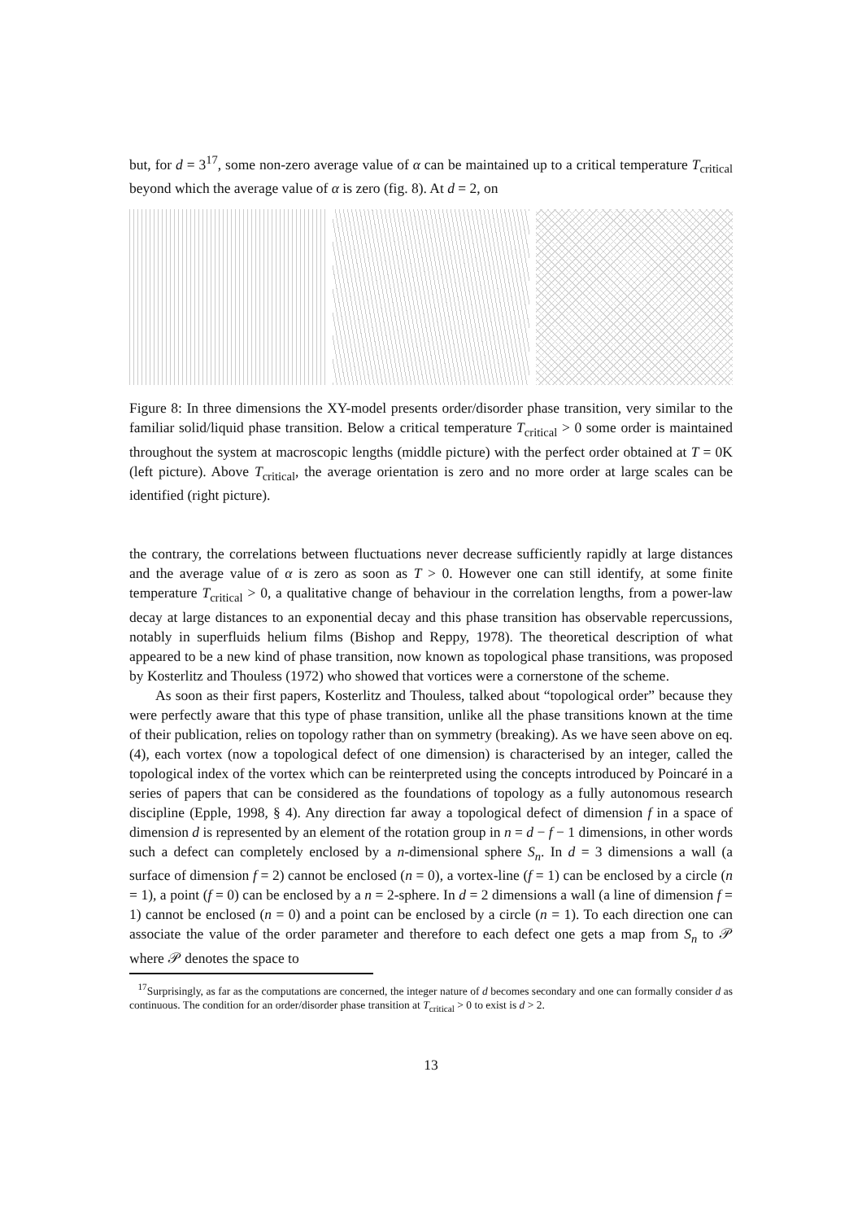but, for d = 3<sup>17</sup>, some non-zero average value of α can be maintained up to a critical temperature T<sub>critical</sub> beyond which the average value of α is zero (fig. 8). At d = 2, on
Figure 8: In three dimensions the XY-model presents order/disorder phase transition, very similar to the familiar solid/liquid phase transition. Below a critical temperature T<sub>critical</sub> > 0 some order is maintained throughout the system at macroscopic lengths (middle picture) with the perfect order obtained at T = 0K (left picture). Above T<sub>critical</sub>, the average orientation is zero and no more order at large scales can be identified (right picture).
the contrary, the correlations between fluctuations never decrease sufficiently rapidly at large distances and the average value of α is zero as soon as T > 0. However one can still identify, at some finite temperature T<sub>critical</sub> > 0, a qualitative change of behaviour in the correlation lengths, from a power-law decay at large distances to an exponential decay and this phase transition has observable repercussions, notably in superfluids helium films (Bishop and Reppy, 1978). The theoretical description of what appeared to be a new kind of phase transition, now known as topological phase transitions, was proposed by Kosterlitz and Thouless (1972) who showed that vortices were a cornerstone of the scheme.
As soon as their first papers, Kosterlitz and Thouless, talked about “topological order” because they were perfectly aware that this type of phase transition, unlike all the phase transitions known at the time of their publication, relies on topology rather than on symmetry (breaking). As we have seen above on eq. (4), each vortex (now a topological defect of one dimension) is characterised by an integer, called the topological index of the vortex which can be reinterpreted using the concepts introduced by Poincaré in a series of papers that can be considered as the foundations of topology as a fully autonomous research discipline (Epple, 1998, § 4). Any direction far away a topological defect of dimension f in a space of dimension d is represented by an element of the rotation group in n = d − f − 1 dimensions, in other words such a defect can completely enclosed by a n-dimensional sphere S<sub>n</sub>. In d = 3 dimensions a wall (a surface of dimension f = 2) cannot be enclosed (n = 0), a vortex-line (f = 1) can be enclosed by a circle (n = 1), a point (f = 0) can be enclosed by a n = 2-sphere. In d = 2 dimensions a wall (a line of dimension f = 1) cannot be enclosed (n = 0) and a point can be enclosed by a circle (n = 1). To each direction one can associate the value of the order parameter and therefore to each defect one gets a map from S<sub>n</sub> to 𝒫 where 𝒫 denotes the space to
<sup>17</sup> Surprisingly, as far as the computations are concerned, the integer nature of d becomes secondary and one can formally consider d as continuous. The condition for an order/disorder phase transition at T<sub>critical</sub> > 0 to exist is d > 2.
13